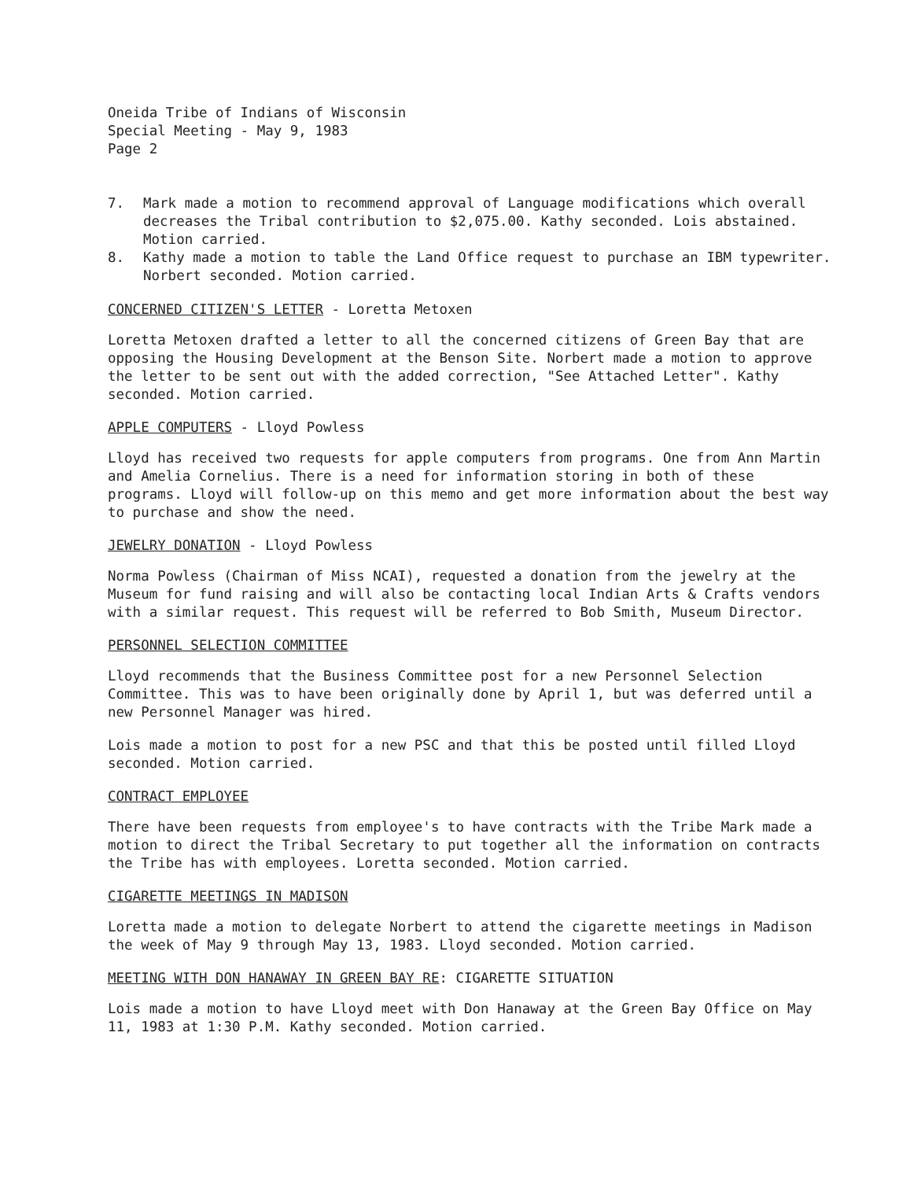Oneida Tribe of Indians of Wisconsin
Special Meeting - May 9, 1983
Page 2
7. Mark made a motion to recommend approval of Language modifications which overall decreases the Tribal contribution to $2,075.00. Kathy seconded. Lois abstained. Motion carried.
8. Kathy made a motion to table the Land Office request to purchase an IBM typewriter. Norbert seconded. Motion carried.
CONCERNED CITIZEN'S LETTER - Loretta Metoxen
Loretta Metoxen drafted a letter to all the concerned citizens of Green Bay that are opposing the Housing Development at the Benson Site. Norbert made a motion to approve the letter to be sent out with the added correction, "See Attached Letter". Kathy seconded. Motion carried.
APPLE COMPUTERS - Lloyd Powless
Lloyd has received two requests for apple computers from programs. One from Ann Martin and Amelia Cornelius. There is a need for information storing in both of these programs. Lloyd will follow-up on this memo and get more information about the best way to purchase and show the need.
JEWELRY DONATION - Lloyd Powless
Norma Powless (Chairman of Miss NCAI), requested a donation from the jewelry at the Museum for fund raising and will also be contacting local Indian Arts & Crafts vendors with a similar request. This request will be referred to Bob Smith, Museum Director.
PERSONNEL SELECTION COMMITTEE
Lloyd recommends that the Business Committee post for a new Personnel Selection Committee. This was to have been originally done by April 1, but was deferred until a new Personnel Manager was hired.
Lois made a motion to post for a new PSC and that this be posted until filled Lloyd seconded. Motion carried.
CONTRACT EMPLOYEE
There have been requests from employee's to have contracts with the Tribe Mark made a motion to direct the Tribal Secretary to put together all the information on contracts the Tribe has with employees. Loretta seconded. Motion carried.
CIGARETTE MEETINGS IN MADISON
Loretta made a motion to delegate Norbert to attend the cigarette meetings in Madison the week of May 9 through May 13, 1983. Lloyd seconded. Motion carried.
MEETING WITH DON HANAWAY IN GREEN BAY RE: CIGARETTE SITUATION
Lois made a motion to have Lloyd meet with Don Hanaway at the Green Bay Office on May 11, 1983 at 1:30 P.M. Kathy seconded. Motion carried.